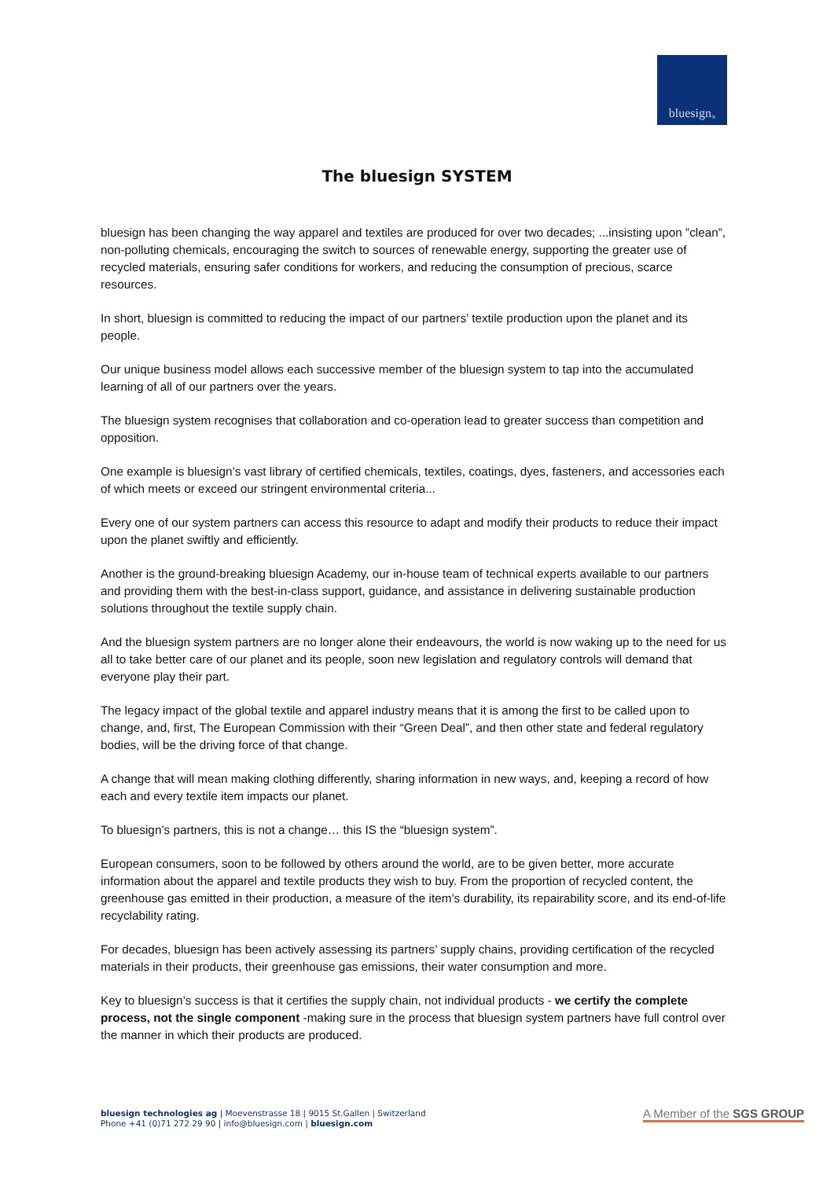bluesign<sup>®</sup>
The bluesign SYSTEM
bluesign has been changing the way apparel and textiles are produced for over two decades; ...insisting upon ”clean”, non-polluting chemicals, encouraging the switch to sources of renewable energy, supporting the greater use of recycled materials, ensuring safer conditions for workers, and reducing the consumption of precious, scarce resources.
In short, bluesign is committed to reducing the impact of our partners’ textile production upon the planet and its people.
Our unique business model allows each successive member of the bluesign system to tap into the accumulated learning of all of our partners over the years.
The bluesign system recognises that collaboration and co-operation lead to greater success than competition and opposition.
One example is bluesign’s vast library of certified chemicals, textiles, coatings, dyes, fasteners, and accessories each of which meets or exceed our stringent environmental criteria...
Every one of our system partners can access this resource to adapt and modify their products to reduce their impact upon the planet swiftly and efficiently.
Another is the ground-breaking bluesign Academy, our in-house team of technical experts available to our partners and providing them with the best-in-class support, guidance, and assistance in delivering sustainable production solutions throughout the textile supply chain.
And the bluesign system partners are no longer alone their endeavours, the world is now waking up to the need for us all to take better care of our planet and its people, soon new legislation and regulatory controls will demand that everyone play their part.
The legacy impact of the global textile and apparel industry means that it is among the first to be called upon to change, and, first, The European Commission with their “Green Deal”, and then other state and federal regulatory bodies, will be the driving force of that change.
A change that will mean making clothing differently, sharing information in new ways, and, keeping a record of how each and every textile item impacts our planet.
To bluesign’s partners, this is not a change… this IS the “bluesign system”.
European consumers, soon to be followed by others around the world, are to be given better, more accurate information about the apparel and textile products they wish to buy. From the proportion of recycled content, the greenhouse gas emitted in their production, a measure of the item’s durability, its repairability score, and its end-of-life recyclability rating.
For decades, bluesign has been actively assessing its partners’ supply chains, providing certification of the recycled materials in their products, their greenhouse gas emissions, their water consumption and more.
Key to bluesign’s success is that it certifies the supply chain, not individual products - we certify the complete process, not the single component -making sure in the process that bluesign system partners have full control over the manner in which their products are produced.
bluesign technologies ag | Moevenstrasse 18 | 9015 St.Gallen | Switzerland
Phone +41 (0)71 272 29 90 | info@bluesign.com | bluesign.com
A Member of the SGS GROUP